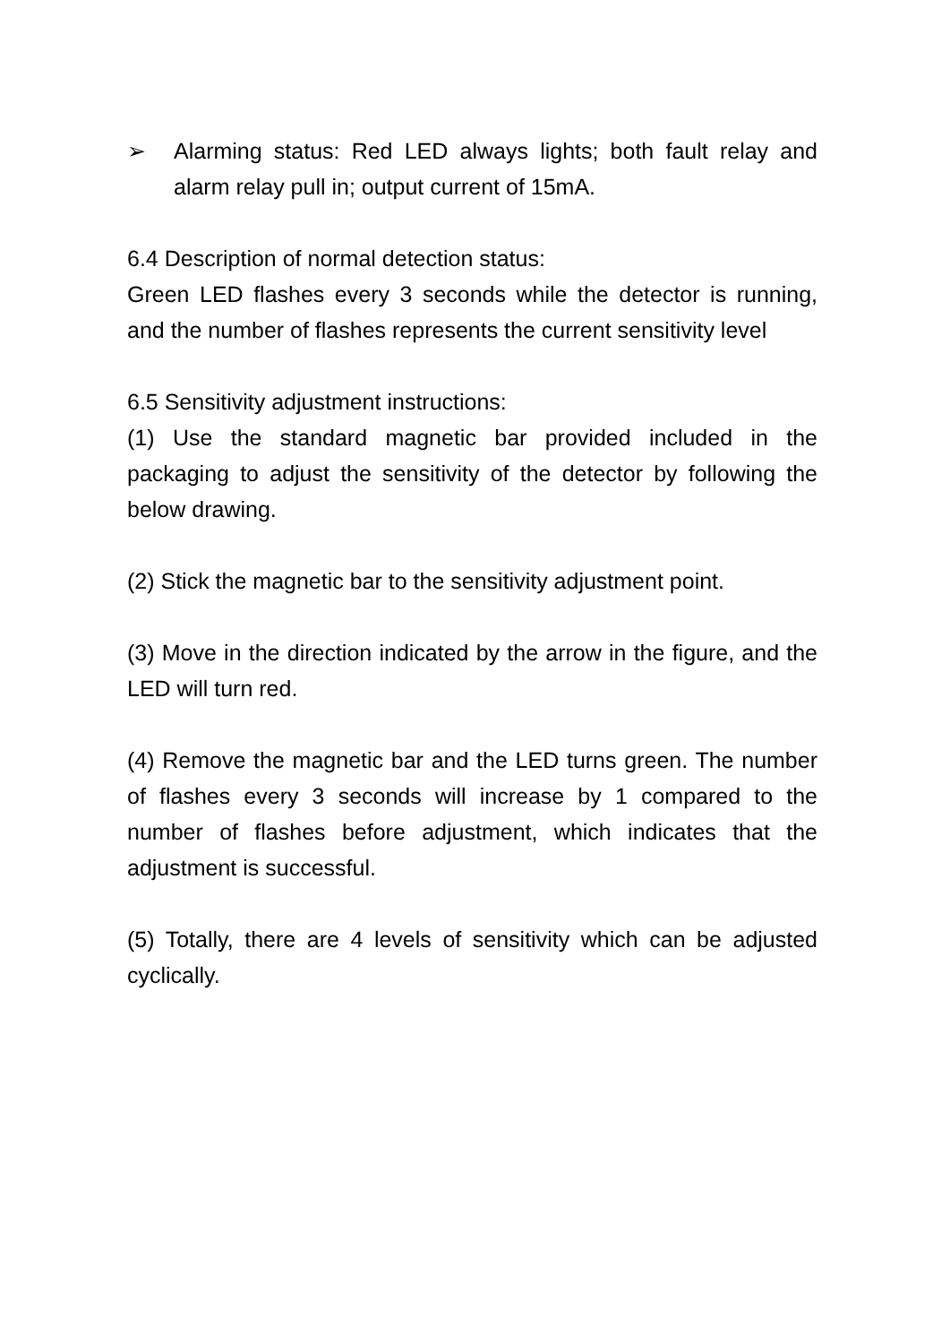➢ Alarming status: Red LED always lights; both fault relay and alarm relay pull in; output current of 15mA.
6.4 Description of normal detection status:
Green LED flashes every 3 seconds while the detector is running, and the number of flashes represents the current sensitivity level
6.5 Sensitivity adjustment instructions:
(1) Use the standard magnetic bar provided included in the packaging to adjust the sensitivity of the detector by following the below drawing.
(2) Stick the magnetic bar to the sensitivity adjustment point.
(3) Move in the direction indicated by the arrow in the figure, and the LED will turn red.
(4) Remove the magnetic bar and the LED turns green. The number of flashes every 3 seconds will increase by 1 compared to the number of flashes before adjustment, which indicates that the adjustment is successful.
(5) Totally, there are 4 levels of sensitivity which can be adjusted cyclically.